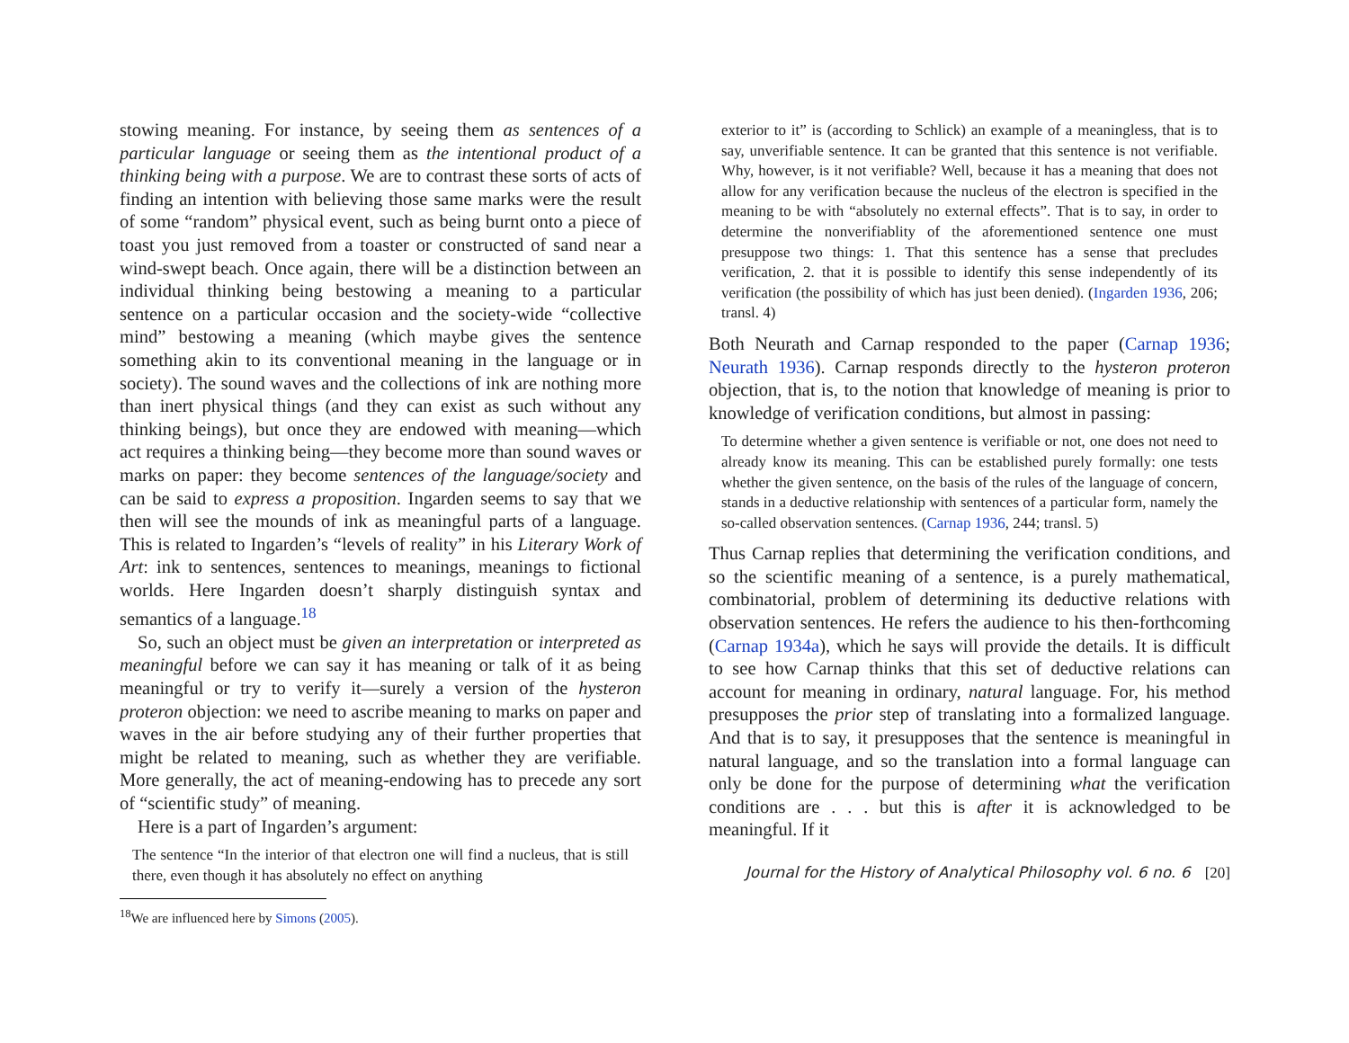stowing meaning. For instance, by seeing them as sentences of a particular language or seeing them as the intentional product of a thinking being with a purpose. We are to contrast these sorts of acts of finding an intention with believing those same marks were the result of some “random” physical event, such as being burnt onto a piece of toast you just removed from a toaster or constructed of sand near a wind-swept beach. Once again, there will be a distinction between an individual thinking being bestowing a meaning to a particular sentence on a particular occasion and the society-wide “collective mind” bestowing a meaning (which maybe gives the sentence something akin to its conventional meaning in the language or in society). The sound waves and the collections of ink are nothing more than inert physical things (and they can exist as such without any thinking beings), but once they are endowed with meaning—which act requires a thinking being—they become more than sound waves or marks on paper: they become sentences of the language/society and can be said to express a proposition. Ingarden seems to say that we then will see the mounds of ink as meaningful parts of a language. This is related to Ingarden’s “levels of reality” in his Literary Work of Art: ink to sentences, sentences to meanings, meanings to fictional worlds. Here Ingarden doesn’t sharply distinguish syntax and semantics of a language.<sup>18</sup>
So, such an object must be given an interpretation or interpreted as meaningful before we can say it has meaning or talk of it as being meaningful or try to verify it—surely a version of the hysteron proteron objection: we need to ascribe meaning to marks on paper and waves in the air before studying any of their further properties that might be related to meaning, such as whether they are verifiable. More generally, the act of meaning-endowing has to precede any sort of “scientific study” of meaning.
Here is a part of Ingarden’s argument:
The sentence “In the interior of that electron one will find a nucleus, that is still there, even though it has absolutely no effect on anything
<sup>18</sup> We are influenced here by Simons (2005).
exterior to it” is (according to Schlick) an example of a meaningless, that is to say, unverifiable sentence. It can be granted that this sentence is not verifiable. Why, however, is it not verifiable? Well, because it has a meaning that does not allow for any verification because the nucleus of the electron is specified in the meaning to be with “absolutely no external effects”. That is to say, in order to determine the nonverifiablity of the aforementioned sentence one must presuppose two things: 1. That this sentence has a sense that precludes verification, 2. that it is possible to identify this sense independently of its verification (the possibility of which has just been denied). (Ingarden 1936, 206; transl. 4)
Both Neurath and Carnap responded to the paper (Carnap 1936; Neurath 1936). Carnap responds directly to the hysteron proteron objection, that is, to the notion that knowledge of meaning is prior to knowledge of verification conditions, but almost in passing:
To determine whether a given sentence is verifiable or not, one does not need to already know its meaning. This can be established purely formally: one tests whether the given sentence, on the basis of the rules of the language of concern, stands in a deductive relationship with sentences of a particular form, namely the so-called observation sentences. (Carnap 1936, 244; transl. 5)
Thus Carnap replies that determining the verification conditions, and so the scientific meaning of a sentence, is a purely mathematical, combinatorial, problem of determining its deductive relations with observation sentences. He refers the audience to his then-forthcoming (Carnap 1934a), which he says will provide the details. It is difficult to see how Carnap thinks that this set of deductive relations can account for meaning in ordinary, natural language. For, his method presupposes the prior step of translating into a formalized language. And that is to say, it presupposes that the sentence is meaningful in natural language, and so the translation into a formal language can only be done for the purpose of determining what the verification conditions are . . . but this is after it is acknowledged to be meaningful. If it
Journal for the History of Analytical Philosophy vol. 6 no. 6 [20]